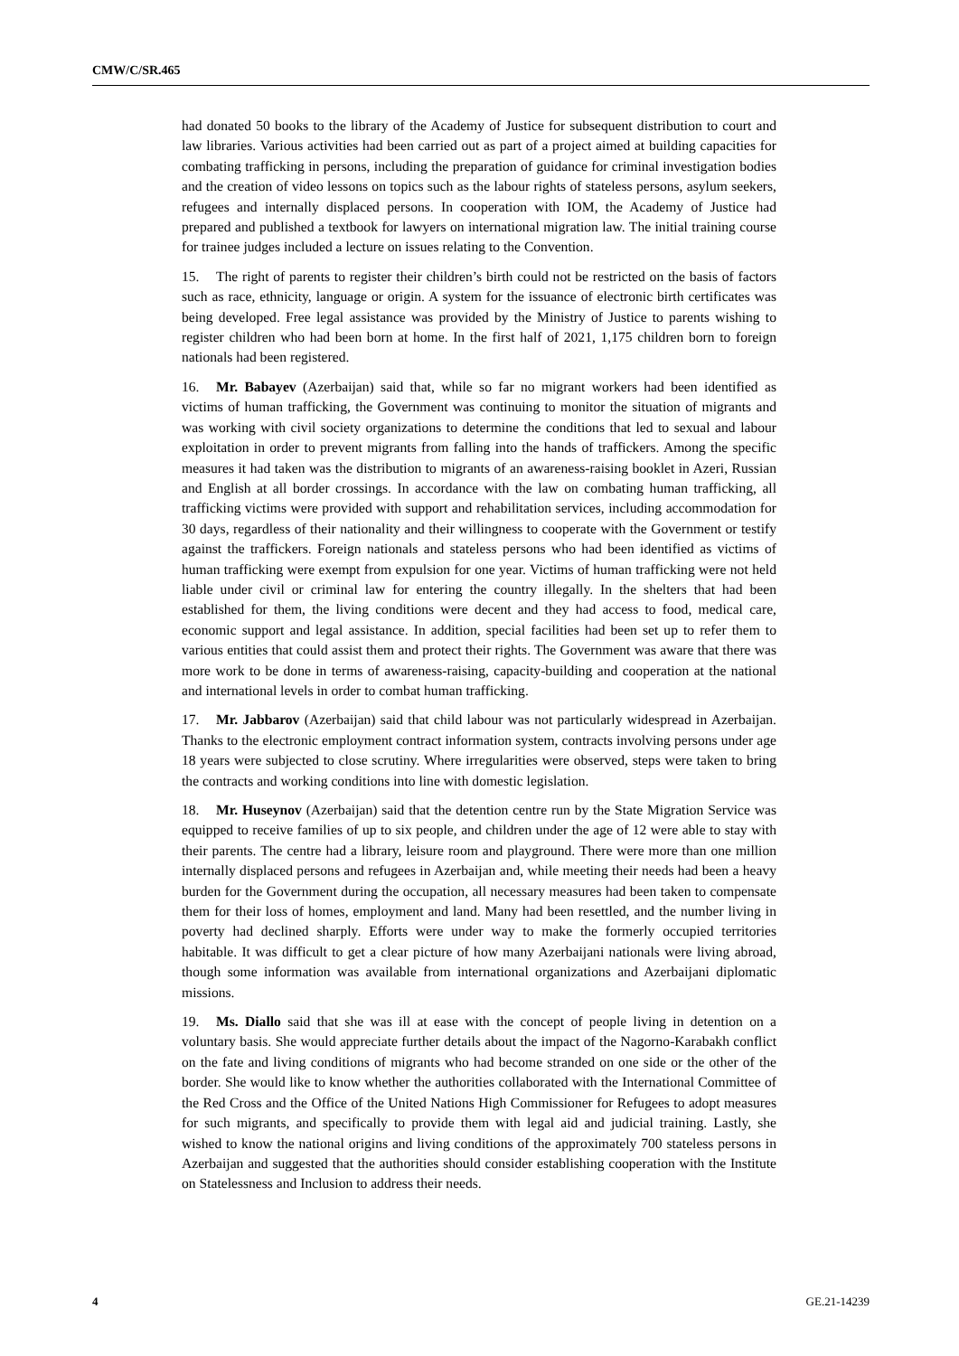CMW/C/SR.465
had donated 50 books to the library of the Academy of Justice for subsequent distribution to court and law libraries. Various activities had been carried out as part of a project aimed at building capacities for combating trafficking in persons, including the preparation of guidance for criminal investigation bodies and the creation of video lessons on topics such as the labour rights of stateless persons, asylum seekers, refugees and internally displaced persons. In cooperation with IOM, the Academy of Justice had prepared and published a textbook for lawyers on international migration law. The initial training course for trainee judges included a lecture on issues relating to the Convention.
15. The right of parents to register their children’s birth could not be restricted on the basis of factors such as race, ethnicity, language or origin. A system for the issuance of electronic birth certificates was being developed. Free legal assistance was provided by the Ministry of Justice to parents wishing to register children who had been born at home. In the first half of 2021, 1,175 children born to foreign nationals had been registered.
16. Mr. Babayev (Azerbaijan) said that, while so far no migrant workers had been identified as victims of human trafficking, the Government was continuing to monitor the situation of migrants and was working with civil society organizations to determine the conditions that led to sexual and labour exploitation in order to prevent migrants from falling into the hands of traffickers. Among the specific measures it had taken was the distribution to migrants of an awareness-raising booklet in Azeri, Russian and English at all border crossings. In accordance with the law on combating human trafficking, all trafficking victims were provided with support and rehabilitation services, including accommodation for 30 days, regardless of their nationality and their willingness to cooperate with the Government or testify against the traffickers. Foreign nationals and stateless persons who had been identified as victims of human trafficking were exempt from expulsion for one year. Victims of human trafficking were not held liable under civil or criminal law for entering the country illegally. In the shelters that had been established for them, the living conditions were decent and they had access to food, medical care, economic support and legal assistance. In addition, special facilities had been set up to refer them to various entities that could assist them and protect their rights. The Government was aware that there was more work to be done in terms of awareness-raising, capacity-building and cooperation at the national and international levels in order to combat human trafficking.
17. Mr. Jabbarov (Azerbaijan) said that child labour was not particularly widespread in Azerbaijan. Thanks to the electronic employment contract information system, contracts involving persons under age 18 years were subjected to close scrutiny. Where irregularities were observed, steps were taken to bring the contracts and working conditions into line with domestic legislation.
18. Mr. Huseynov (Azerbaijan) said that the detention centre run by the State Migration Service was equipped to receive families of up to six people, and children under the age of 12 were able to stay with their parents. The centre had a library, leisure room and playground. There were more than one million internally displaced persons and refugees in Azerbaijan and, while meeting their needs had been a heavy burden for the Government during the occupation, all necessary measures had been taken to compensate them for their loss of homes, employment and land. Many had been resettled, and the number living in poverty had declined sharply. Efforts were under way to make the formerly occupied territories habitable. It was difficult to get a clear picture of how many Azerbaijani nationals were living abroad, though some information was available from international organizations and Azerbaijani diplomatic missions.
19. Ms. Diallo said that she was ill at ease with the concept of people living in detention on a voluntary basis. She would appreciate further details about the impact of the Nagorno-Karabakh conflict on the fate and living conditions of migrants who had become stranded on one side or the other of the border. She would like to know whether the authorities collaborated with the International Committee of the Red Cross and the Office of the United Nations High Commissioner for Refugees to adopt measures for such migrants, and specifically to provide them with legal aid and judicial training. Lastly, she wished to know the national origins and living conditions of the approximately 700 stateless persons in Azerbaijan and suggested that the authorities should consider establishing cooperation with the Institute on Statelessness and Inclusion to address their needs.
4 GE.21-14239